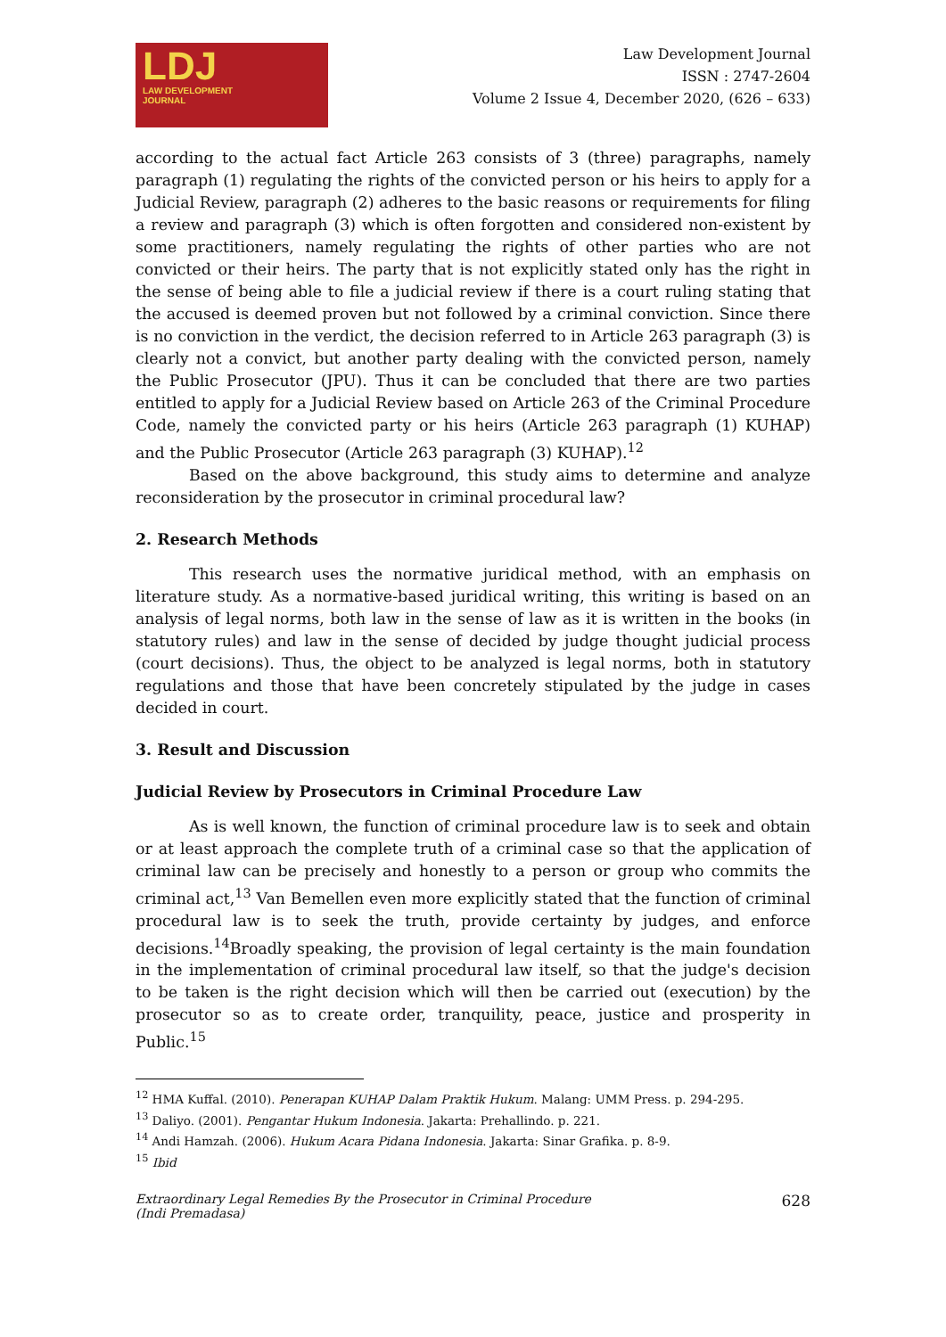LDJ
LAW DEVELOPMENT
JOURNAL
Law Development Journal
ISSN : 2747-2604
Volume 2 Issue 4, December 2020, (626 – 633)
according to the actual fact Article 263 consists of 3 (three) paragraphs, namely paragraph (1) regulating the rights of the convicted person or his heirs to apply for a Judicial Review, paragraph (2) adheres to the basic reasons or requirements for filing a review and paragraph (3) which is often forgotten and considered non-existent by some practitioners, namely regulating the rights of other parties who are not convicted or their heirs. The party that is not explicitly stated only has the right in the sense of being able to file a judicial review if there is a court ruling stating that the accused is deemed proven but not followed by a criminal conviction. Since there is no conviction in the verdict, the decision referred to in Article 263 paragraph (3) is clearly not a convict, but another party dealing with the convicted person, namely the Public Prosecutor (JPU). Thus it can be concluded that there are two parties entitled to apply for a Judicial Review based on Article 263 of the Criminal Procedure Code, namely the convicted party or his heirs (Article 263 paragraph (1) KUHAP) and the Public Prosecutor (Article 263 paragraph (3) KUHAP).<sup>12</sup>
Based on the above background, this study aims to determine and analyze reconsideration by the prosecutor in criminal procedural law?
2. Research Methods
This research uses the normative juridical method, with an emphasis on literature study. As a normative-based juridical writing, this writing is based on an analysis of legal norms, both law in the sense of law as it is written in the books (in statutory rules) and law in the sense of decided by judge thought judicial process (court decisions). Thus, the object to be analyzed is legal norms, both in statutory regulations and those that have been concretely stipulated by the judge in cases decided in court.
3. Result and Discussion
Judicial Review by Prosecutors in Criminal Procedure Law
As is well known, the function of criminal procedure law is to seek and obtain or at least approach the complete truth of a criminal case so that the application of criminal law can be precisely and honestly to a person or group who commits the criminal act,<sup>13</sup> Van Bemellen even more explicitly stated that the function of criminal procedural law is to seek the truth, provide certainty by judges, and enforce decisions.<sup>14</sup>Broadly speaking, the provision of legal certainty is the main foundation in the implementation of criminal procedural law itself, so that the judge's decision to be taken is the right decision which will then be carried out (execution) by the prosecutor so as to create order, tranquility, peace, justice and prosperity in Public.<sup>15</sup>
<sup>12</sup> HMA Kuffal. (2010). Penerapan KUHAP Dalam Praktik Hukum. Malang: UMM Press. p. 294-295.
<sup>13</sup> Daliyo. (2001). Pengantar Hukum Indonesia. Jakarta: Prehallindo. p. 221.
<sup>14</sup> Andi Hamzah. (2006). Hukum Acara Pidana Indonesia. Jakarta: Sinar Grafika. p. 8-9.
<sup>15</sup> Ibid
Extraordinary Legal Remedies By the Prosecutor in Criminal Procedure
(Indi Premadasa)
628